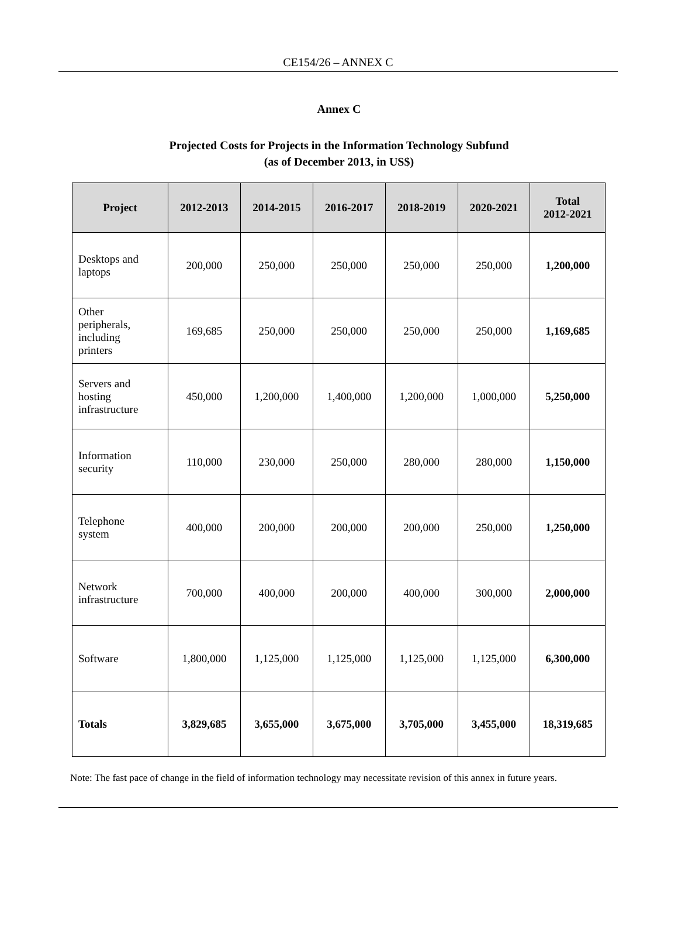CE154/26 – ANNEX C
Annex C
Projected Costs for Projects in the Information Technology Subfund
(as of December 2013, in US$)
| Project | 2012-2013 | 2014-2015 | 2016-2017 | 2018-2019 | 2020-2021 | Total 2012-2021 |
| --- | --- | --- | --- | --- | --- | --- |
| Desktops and laptops | 200,000 | 250,000 | 250,000 | 250,000 | 250,000 | 1,200,000 |
| Other peripherals, including printers | 169,685 | 250,000 | 250,000 | 250,000 | 250,000 | 1,169,685 |
| Servers and hosting infrastructure | 450,000 | 1,200,000 | 1,400,000 | 1,200,000 | 1,000,000 | 5,250,000 |
| Information security | 110,000 | 230,000 | 250,000 | 280,000 | 280,000 | 1,150,000 |
| Telephone system | 400,000 | 200,000 | 200,000 | 200,000 | 250,000 | 1,250,000 |
| Network infrastructure | 700,000 | 400,000 | 200,000 | 400,000 | 300,000 | 2,000,000 |
| Software | 1,800,000 | 1,125,000 | 1,125,000 | 1,125,000 | 1,125,000 | 6,300,000 |
| Totals | 3,829,685 | 3,655,000 | 3,675,000 | 3,705,000 | 3,455,000 | 18,319,685 |
Note: The fast pace of change in the field of information technology may necessitate revision of this annex in future years.